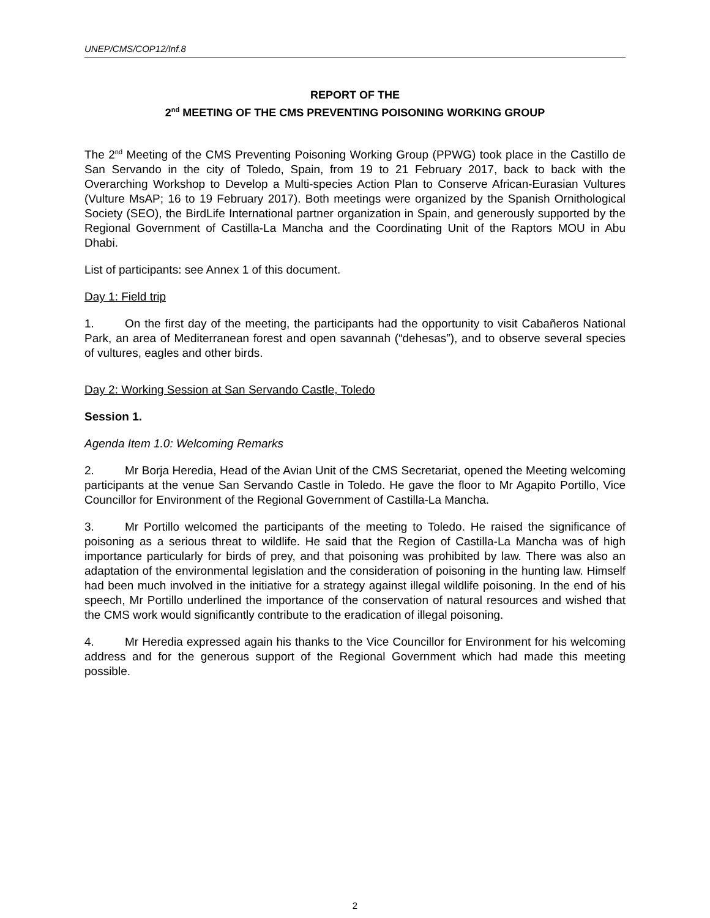UNEP/CMS/COP12/Inf.8
REPORT OF THE
2<sup>nd</sup> MEETING OF THE CMS PREVENTING POISONING WORKING GROUP
The 2<sup>nd</sup> Meeting of the CMS Preventing Poisoning Working Group (PPWG) took place in the Castillo de San Servando in the city of Toledo, Spain, from 19 to 21 February 2017, back to back with the Overarching Workshop to Develop a Multi-species Action Plan to Conserve African-Eurasian Vultures (Vulture MsAP; 16 to 19 February 2017). Both meetings were organized by the Spanish Ornithological Society (SEO), the BirdLife International partner organization in Spain, and generously supported by the Regional Government of Castilla-La Mancha and the Coordinating Unit of the Raptors MOU in Abu Dhabi.
List of participants: see Annex 1 of this document.
Day 1: Field trip
1. On the first day of the meeting, the participants had the opportunity to visit Cabañeros National Park, an area of Mediterranean forest and open savannah (“dehesas”), and to observe several species of vultures, eagles and other birds.
Day 2: Working Session at San Servando Castle, Toledo
Session 1.
Agenda Item 1.0: Welcoming Remarks
2. Mr Borja Heredia, Head of the Avian Unit of the CMS Secretariat, opened the Meeting welcoming participants at the venue San Servando Castle in Toledo. He gave the floor to Mr Agapito Portillo, Vice Councillor for Environment of the Regional Government of Castilla-La Mancha.
3. Mr Portillo welcomed the participants of the meeting to Toledo. He raised the significance of poisoning as a serious threat to wildlife. He said that the Region of Castilla-La Mancha was of high importance particularly for birds of prey, and that poisoning was prohibited by law. There was also an adaptation of the environmental legislation and the consideration of poisoning in the hunting law. Himself had been much involved in the initiative for a strategy against illegal wildlife poisoning. In the end of his speech, Mr Portillo underlined the importance of the conservation of natural resources and wished that the CMS work would significantly contribute to the eradication of illegal poisoning.
4. Mr Heredia expressed again his thanks to the Vice Councillor for Environment for his welcoming address and for the generous support of the Regional Government which had made this meeting possible.
2